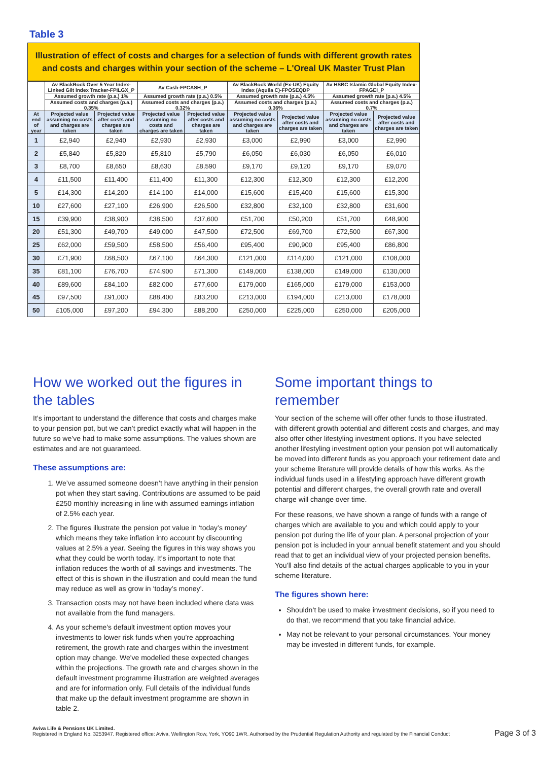Table 3
Illustration of effect of costs and charges for a selection of funds with different growth rates and costs and charges within your section of the scheme – L'Oreal UK Master Trust Plan
| | Av BlackRock Over 5 Year Index-Linked Gilt Index Tracker-FPILGX_P | | Av Cash-FPCASH_P | | Av BlackRock World (Ex-UK) Equity Index (Aquila C)-FPOSEQDP | | Av HSBC Islamic Global Equity Index-FPAGEI_P | |
| --- | --- | --- | --- | --- | --- | --- | --- | --- |
| | Assumed growth rate (p.a.) 1% | | Assumed growth rate (p.a.) 0.5% | | Assumed growth rate (p.a.) 4.5% | | Assumed growth rate (p.a.) 4.5% | |
| | Assumed costs and charges (p.a.) 0.35% | | Assumed costs and charges (p.a.) 0.32% | | Assumed costs and charges (p.a.) 0.36% | | Assumed costs and charges (p.a.) 0.7% | |
| At end of year | Projected value assuming no costs and charges are taken | Projected value after costs and charges are taken | Projected value assuming no costs and charges are taken | Projected value after costs and charges are taken | Projected value assuming no costs and charges are taken | Projected value after costs and charges are taken | Projected value assuming no costs and charges are taken | Projected value after costs and charges are taken |
| 1 | £2,940 | £2,940 | £2,930 | £2,930 | £3,000 | £2,990 | £3,000 | £2,990 |
| 2 | £5,840 | £5,820 | £5,810 | £5,790 | £6,050 | £6,030 | £6,050 | £6,010 |
| 3 | £8,700 | £8,650 | £8,630 | £8,590 | £9,170 | £9,120 | £9,170 | £9,070 |
| 4 | £11,500 | £11,400 | £11,400 | £11,300 | £12,300 | £12,300 | £12,300 | £12,200 |
| 5 | £14,300 | £14,200 | £14,100 | £14,000 | £15,600 | £15,400 | £15,600 | £15,300 |
| 10 | £27,600 | £27,100 | £26,900 | £26,500 | £32,800 | £32,100 | £32,800 | £31,600 |
| 15 | £39,900 | £38,900 | £38,500 | £37,600 | £51,700 | £50,200 | £51,700 | £48,900 |
| 20 | £51,300 | £49,700 | £49,000 | £47,500 | £72,500 | £69,700 | £72,500 | £67,300 |
| 25 | £62,000 | £59,500 | £58,500 | £56,400 | £95,400 | £90,900 | £95,400 | £86,800 |
| 30 | £71,900 | £68,500 | £67,100 | £64,300 | £121,000 | £114,000 | £121,000 | £108,000 |
| 35 | £81,100 | £76,700 | £74,900 | £71,300 | £149,000 | £138,000 | £149,000 | £130,000 |
| 40 | £89,600 | £84,100 | £82,000 | £77,600 | £179,000 | £165,000 | £179,000 | £153,000 |
| 45 | £97,500 | £91,000 | £88,400 | £83,200 | £213,000 | £194,000 | £213,000 | £178,000 |
| 50 | £105,000 | £97,200 | £94,300 | £88,200 | £250,000 | £225,000 | £250,000 | £205,000 |
How we worked out the figures in the tables
It’s important to understand the difference that costs and charges make to your pension pot, but we can’t predict exactly what will happen in the future so we’ve had to make some assumptions. The values shown are estimates and are not guaranteed.
These assumptions are:
1. We’ve assumed someone doesn’t have anything in their pension pot when they start saving. Contributions are assumed to be paid £250 monthly increasing in line with assumed earnings inflation of 2.5% each year.
2. The figures illustrate the pension pot value in ‘today’s money’ which means they take inflation into account by discounting values at 2.5% a year. Seeing the figures in this way shows you what they could be worth today. It’s important to note that inflation reduces the worth of all savings and investments. The effect of this is shown in the illustration and could mean the fund may reduce as well as grow in ‘today’s money’.
3. Transaction costs may not have been included where data was not available from the fund managers.
4. As your scheme's default investment option moves your investments to lower risk funds when you’re approaching retirement, the growth rate and charges within the investment option may change. We've modelled these expected changes within the projections. The growth rate and charges shown in the default investment programme illustration are weighted averages and are for information only. Full details of the individual funds that make up the default investment programme are shown in table 2.
Some important things to remember
Your section of the scheme will offer other funds to those illustrated, with different growth potential and different costs and charges, and may also offer other lifestyling investment options. If you have selected another lifestyling investment option your pension pot will automatically be moved into different funds as you approach your retirement date and your scheme literature will provide details of how this works. As the individual funds used in a lifestyling approach have different growth potential and different charges, the overall growth rate and overall charge will change over time.
For these reasons, we have shown a range of funds with a range of charges which are available to you and which could apply to your pension pot during the life of your plan. A personal projection of your pension pot is included in your annual benefit statement and you should read that to get an individual view of your projected pension benefits. You’ll also find details of the actual charges applicable to you in your scheme literature.
The figures shown here:
Shouldn’t be used to make investment decisions, so if you need to do that, we recommend that you take financial advice.
May not be relevant to your personal circumstances. Your money may be invested in different funds, for example.
Aviva Life & Pensions UK Limited.
Registered in England No. 3253947. Registered office: Aviva, Wellington Row, York, YO90 1WR. Authorised by the Prudential Regulation Authority and regulated by the Financial Conduct
Page 3 of 3